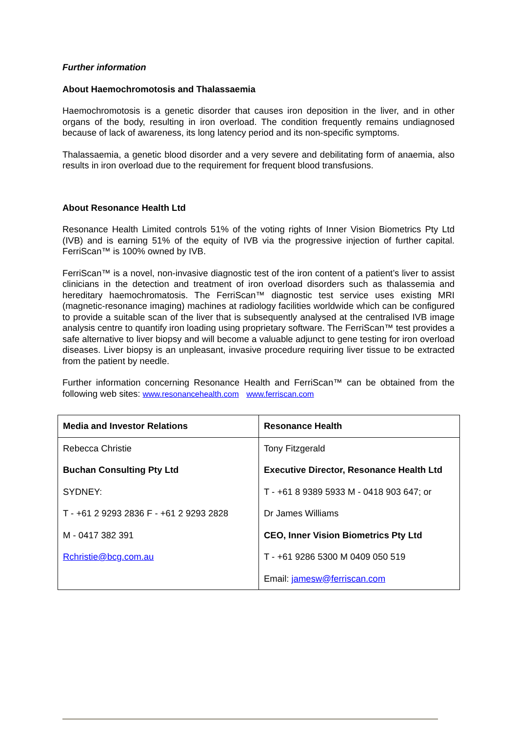Further information
About Haemochromotosis and Thalassaemia
Haemochromotosis is a genetic disorder that causes iron deposition in the liver, and in other organs of the body, resulting in iron overload. The condition frequently remains undiagnosed because of lack of awareness, its long latency period and its non-specific symptoms.
Thalassaemia, a genetic blood disorder and a very severe and debilitating form of anaemia, also results in iron overload due to the requirement for frequent blood transfusions.
About Resonance Health Ltd
Resonance Health Limited controls 51% of the voting rights of Inner Vision Biometrics Pty Ltd (IVB) and is earning 51% of the equity of IVB via the progressive injection of further capital. FerriScan™ is 100% owned by IVB.
FerriScan™ is a novel, non-invasive diagnostic test of the iron content of a patient’s liver to assist clinicians in the detection and treatment of iron overload disorders such as thalassemia and hereditary haemochromatosis. The FerriScan™ diagnostic test service uses existing MRI (magnetic-resonance imaging) machines at radiology facilities worldwide which can be configured to provide a suitable scan of the liver that is subsequently analysed at the centralised IVB image analysis centre to quantify iron loading using proprietary software. The FerriScan™ test provides a safe alternative to liver biopsy and will become a valuable adjunct to gene testing for iron overload diseases. Liver biopsy is an unpleasant, invasive procedure requiring liver tissue to be extracted from the patient by needle.
Further information concerning Resonance Health and FerriScan™ can be obtained from the following web sites: www.resonancehealth.com www.ferriscan.com
| Media and Investor Relations | Resonance Health |
| Rebecca Christie | Tony Fitzgerald |
| Buchan Consulting Pty Ltd | Executive Director, Resonance Health Ltd |
| SYDNEY: | T - +61 8 9389 5933 M - 0418 903 647; or |
| T - +61 2 9293 2836 F - +61 2 9293 2828 | Dr James Williams |
| M - 0417 382 391 | CEO, Inner Vision Biometrics Pty Ltd |
| Rchristie@bcg.com.au | T - +61 9286 5300 M 0409 050 519 |
| | Email: jamesw@ferriscan.com |